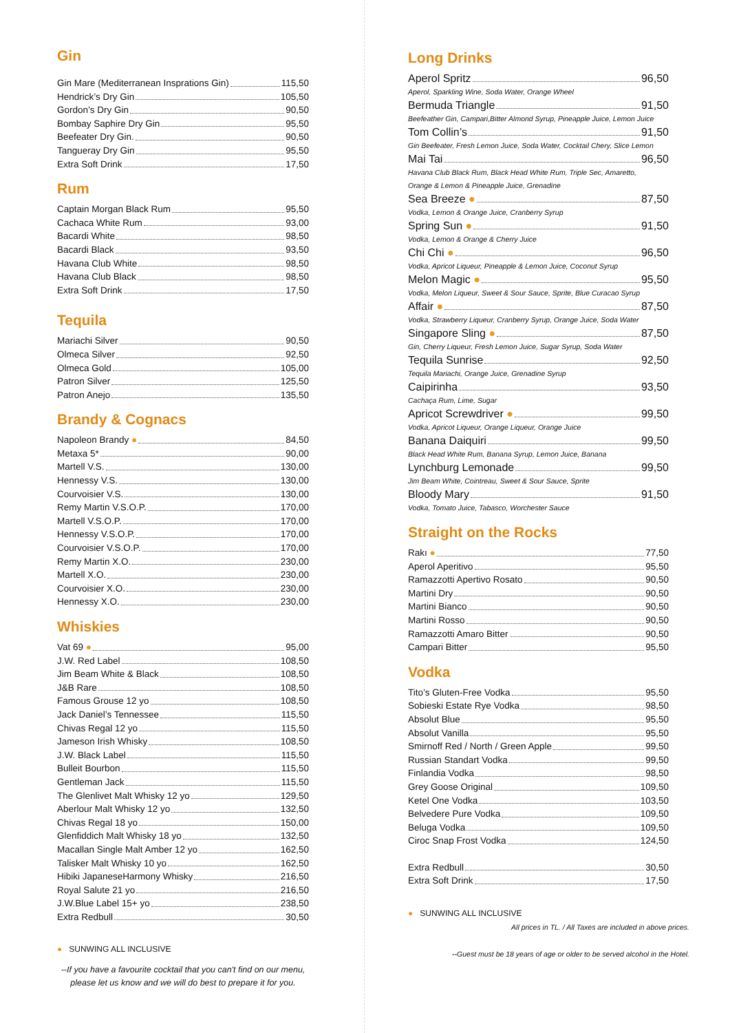Gin
Gin Mare (Mediterranean Insprations Gin) 115,50
Hendrick’s Dry Gin 105,50
Gordon’s Dry Gin 90,50
Bombay Saphire Dry Gin 95,50
Beefeater Dry Gin. 90,50
Tangueray Dry Gin 95,50
Extra Soft Drink 17,50
Rum
Captain Morgan Black Rum 95,50
Cachaca White Rum 93,00
Bacardi White 98,50
Bacardi Black 93,50
Havana Club White 98,50
Havana Club Black 98,50
Extra Soft Drink 17,50
Tequila
Mariachi Silver 90,50
Olmeca Silver 92,50
Olmeca Gold 105,00
Patron Silver 125,50
Patron Anejo 135,50
Brandy & Cognacs
Napoleon Brandy ● 84,50
Metaxa 5* 90,00
Martell V.S. 130,00
Hennessy V.S. 130,00
Courvoisier V.S. 130,00
Remy Martin V.S.O.P. 170,00
Martell V.S.O.P. 170,00
Hennessy V.S.O.P. 170,00
Courvoisier V.S.O.P. 170,00
Remy Martin X.O. 230,00
Martell X.O. 230,00
Courvoisier X.O. 230,00
Hennessy X.O. 230,00
Whiskies
Vat 69 ● 95,00
J.W. Red Label 108,50
Jim Beam White & Black 108,50
J&B Rare 108,50
Famous Grouse 12 yo 108,50
Jack Daniel’s Tennessee 115,50
Chivas Regal 12 yo 115,50
Jameson Irish Whisky 108,50
J.W. Black Label 115,50
Bulleit Bourbon 115,50
Gentleman Jack 115,50
The Glenlivet Malt Whisky 12 yo 129,50
Aberlour Malt Whisky 12 yo 132,50
Chivas Regal 18 yo 150,00
Glenfiddich Malt Whisky 18 yo 132,50
Macallan Single Malt Amber 12 yo 162,50
Talisker Malt Whisky 10 yo 162,50
Hibiki JapaneseHarmony Whisky 216,50
Royal Salute 21 yo 216,50
J.W.Blue Label 15+ yo 238,50
Extra Redbull 30,50
● SUNWING ALL INCLUSIVE
--If you have a favourite cocktail that you can't find on our menu,
please let us know and we will do best to prepare it for you.
Long Drinks
Aperol Spritz 96,50
Aperol, Sparkling Wine, Soda Water, Orange Wheel
Bermuda Triangle 91,50
Beefeather Gin, Campari,Bitter Almond Syrup, Pineapple Juice, Lemon Juice
Tom Collin’s 91,50
Gin Beefeater, Fresh Lemon Juice, Soda Water, Cocktail Chery, Slice Lemon
Mai Tai 96,50
Havana Club Black Rum, Black Head White Rum, Triple Sec, Amaretto,
Orange & Lemon & Pineapple Juice, Grenadine
Sea Breeze ● 87,50
Vodka, Lemon & Orange Juice, Cranberry Syrup
Spring Sun ● 91,50
Vodka, Lemon & Orange & Cherry Juice
Chi Chi ● 96,50
Vodka, Apricot Liqueur, Pineapple & Lemon Juice, Coconut Syrup
Melon Magic ● 95,50
Vodka, Melon Liqueur, Sweet & Sour Sauce, Sprite, Blue Curacao Syrup
Affair ● 87,50
Vodka, Strawberry Liqueur, Cranberry Syrup, Orange Juice, Soda Water
Singapore Sling ● 87,50
Gin, Cherry Liqueur, Fresh Lemon Juice, Sugar Syrup, Soda Water
Tequila Sunrise 92,50
Tequila Mariachi, Orange Juice, Grenadine Syrup
Caipirinha 93,50
Cachaça Rum, Lime, Sugar
Apricot Screwdriver ● 99,50
Vodka, Apricot Liqueur, Orange Liqueur, Orange Juice
Banana Daiquiri 99,50
Black Head White Rum, Banana Syrup, Lemon Juice, Banana
Lynchburg Lemonade 99,50
Jim Beam White, Cointreau, Sweet & Sour Sauce, Sprite
Bloody Mary 91,50
Vodka, Tomato Juice, Tabasco, Worchester Sauce
Straight on the Rocks
Rakı ● 77,50
Aperol Aperitivo 95,50
Ramazzotti Apertivo Rosato 90,50
Martini Dry 90,50
Martini Bianco 90,50
Martini Rosso 90,50
Ramazzotti Amaro Bitter 90,50
Campari Bitter 95,50
Vodka
Tito’s Gluten-Free Vodka 95,50
Sobieski Estate Rye Vodka 98,50
Absolut Blue 95,50
Absolut Vanilla 95,50
Smirnoff Red / North / Green Apple 99,50
Russian Standart Vodka 99,50
Finlandia Vodka 98,50
Grey Goose Original 109,50
Ketel One Vodka 103,50
Belvedere Pure Vodka 109,50
Beluga Vodka 109,50
Ciroc Snap Frost Vodka 124,50
Extra Redbull 30,50
Extra Soft Drink 17,50
● SUNWING ALL INCLUSIVE
All prices in TL. / All Taxes are included in above prices.
--Guest must be 18 years of age or older to be served alcohol in the Hotel.